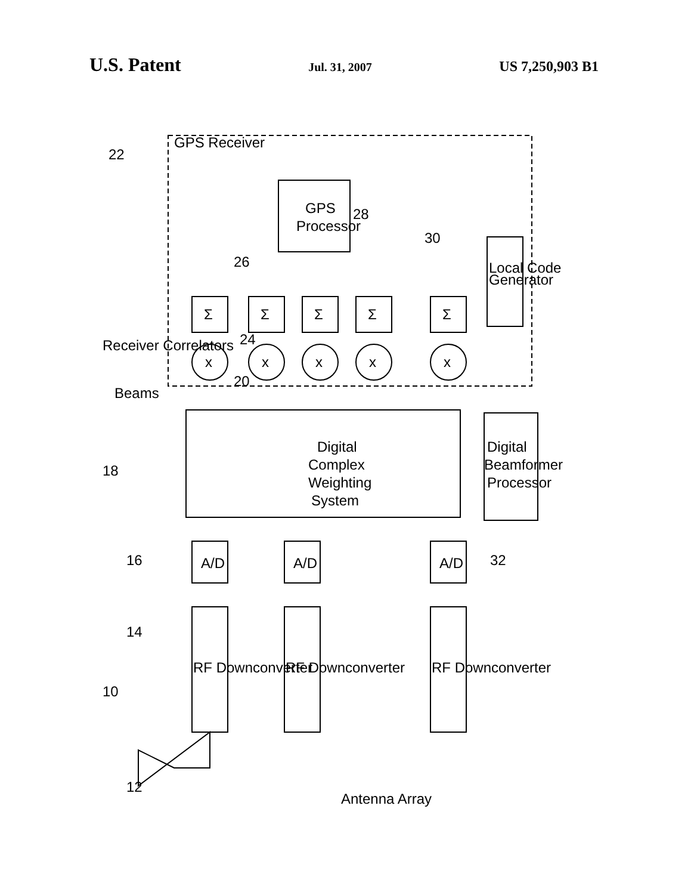U.S. Patent Jul. 31, 2007 US 7,250,903 B1
GPS
Processor
Digital
Complex
Weighting
System
Digital
Beamformer
Processor
Local Code
Generator
A/D
A/D
A/D
RF Downconverter
RF Downconverter
RF Downconverter
GPS Receiver
Receiver Correlators
Beams
Antenna Array
Σ
Σ
Σ
Σ
Σ
x
x
x
x
x
10
18
22
30
32
28
26
20
24
16
14
12